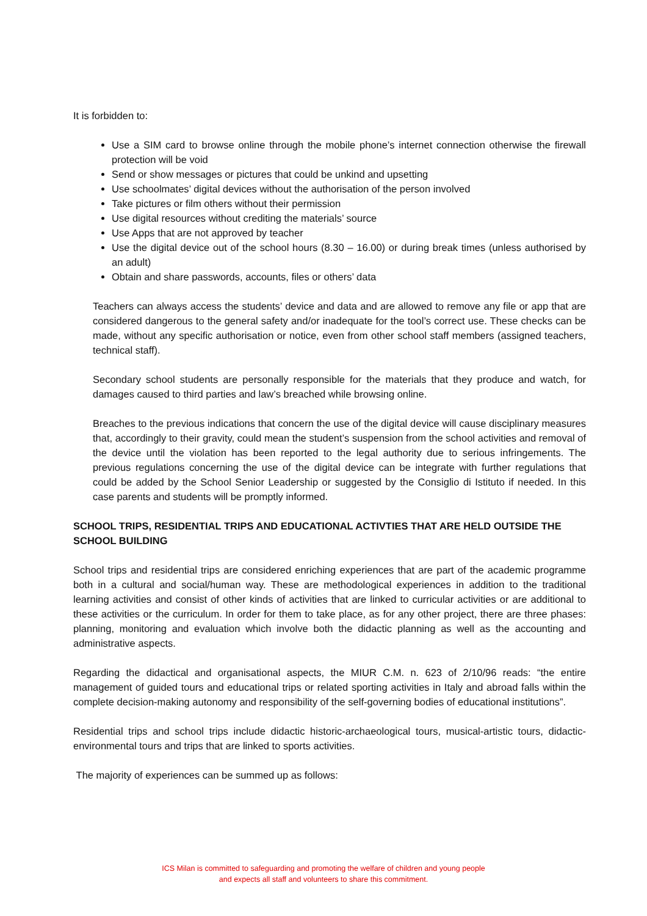It is forbidden to:
Use a SIM card to browse online through the mobile phone’s internet connection otherwise the firewall protection will be void
Send or show messages or pictures that could be unkind and upsetting
Use schoolmates’ digital devices without the authorisation of the person involved
Take pictures or film others without their permission
Use digital resources without crediting the materials’ source
Use Apps that are not approved by teacher
Use the digital device out of the school hours (8.30 – 16.00) or during break times (unless authorised by an adult)
Obtain and share passwords, accounts, files or others’ data
Teachers can always access the students’ device and data and are allowed to remove any file or app that are considered dangerous to the general safety and/or inadequate for the tool’s correct use. These checks can be made, without any specific authorisation or notice, even from other school staff members (assigned teachers, technical staff).
Secondary school students are personally responsible for the materials that they produce and watch, for damages caused to third parties and law’s breached while browsing online.
Breaches to the previous indications that concern the use of the digital device will cause disciplinary measures that, accordingly to their gravity, could mean the student’s suspension from the school activities and removal of the device until the violation has been reported to the legal authority due to serious infringements. The previous regulations concerning the use of the digital device can be integrate with further regulations that could be added by the School Senior Leadership or suggested by the Consiglio di Istituto if needed. In this case parents and students will be promptly informed.
SCHOOL TRIPS, RESIDENTIAL TRIPS AND EDUCATIONAL ACTIVTIES THAT ARE HELD OUTSIDE THE SCHOOL BUILDING
School trips and residential trips are considered enriching experiences that are part of the academic programme both in a cultural and social/human way. These are methodological experiences in addition to the traditional learning activities and consist of other kinds of activities that are linked to curricular activities or are additional to these activities or the curriculum. In order for them to take place, as for any other project, there are three phases: planning, monitoring and evaluation which involve both the didactic planning as well as the accounting and administrative aspects.
Regarding the didactical and organisational aspects, the MIUR C.M. n. 623 of 2/10/96 reads: “the entire management of guided tours and educational trips or related sporting activities in Italy and abroad falls within the complete decision-making autonomy and responsibility of the self-governing bodies of educational institutions”.
Residential trips and school trips include didactic historic-archaeological tours, musical-artistic tours, didactic-environmental tours and trips that are linked to sports activities.
The majority of experiences can be summed up as follows:
ICS Milan is committed to safeguarding and promoting the welfare of children and young people
and expects all staff and volunteers to share this commitment.